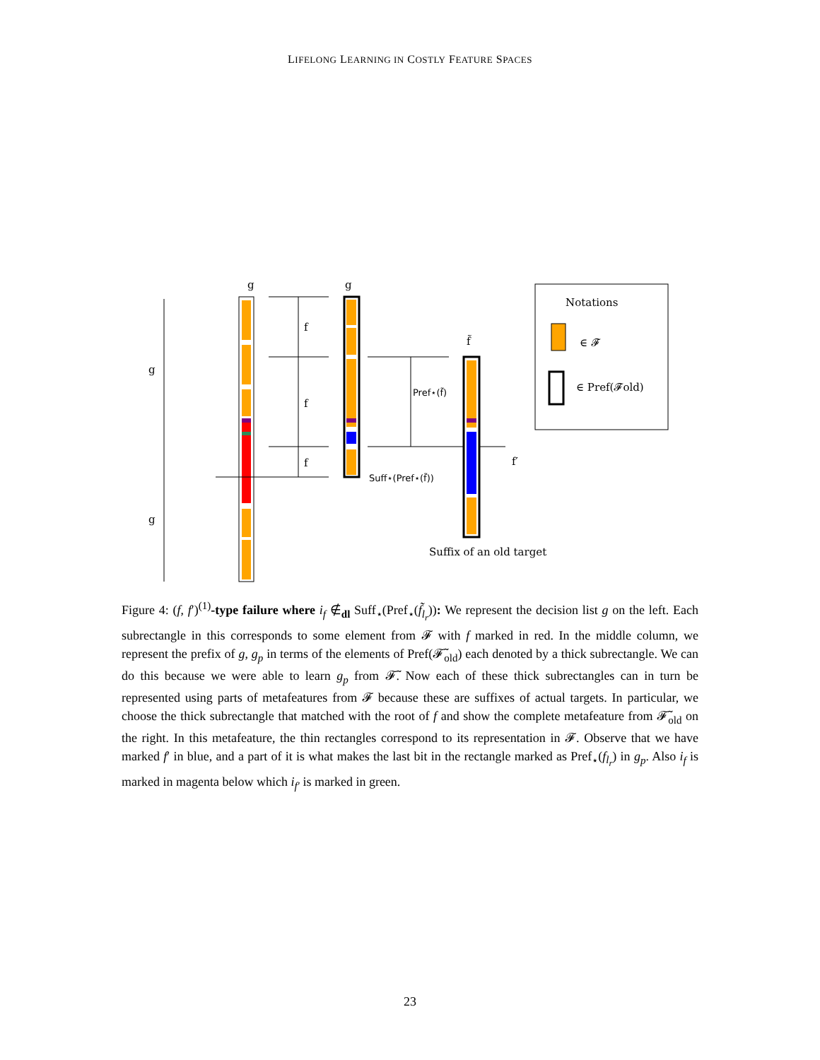LIFELONG LEARNING IN COSTLY FEATURE SPACES
g
g
g
f
f
f
g
Pref⋆(f̃)
Suff⋆(Pref⋆(f̃))
f̃
f′
Suffix of an old target
Notations
∈ 𝓕
∈ Pref(𝓕old)
Figure 4: (f, f′)<sup>(1)</sup>-type failure where i<sub>f</sub> ∉<sub>dl</sub> Suff<sub>⋆</sub>(Pref<sub>⋆</sub>(f̃<sub>l<sub>r</sub></sub>)): We represent the decision list g on the left. Each subrectangle in this corresponds to some element from 𝓕 with f marked in red. In the middle column, we represent the prefix of g, g<sub>p</sub> in terms of the elements of Pref(𝓕̃<sub>old</sub>) each denoted by a thick subrectangle. We can do this because we were able to learn g<sub>p</sub> from 𝓕̃. Now each of these thick subrectangles can in turn be represented using parts of metafeatures from 𝓕 because these are suffixes of actual targets. In particular, we choose the thick subrectangle that matched with the root of f and show the complete metafeature from 𝓕̃<sub>old</sub> on the right. In this metafeature, the thin rectangles correspond to its representation in 𝓕. Observe that we have marked f′ in blue, and a part of it is what makes the last bit in the rectangle marked as Pref<sub>⋆</sub>(f<sub>l<sub>r</sub></sub>) in g<sub>p</sub>. Also i<sub>f</sub> is marked in magenta below which i<sub>f′</sub> is marked in green.
23